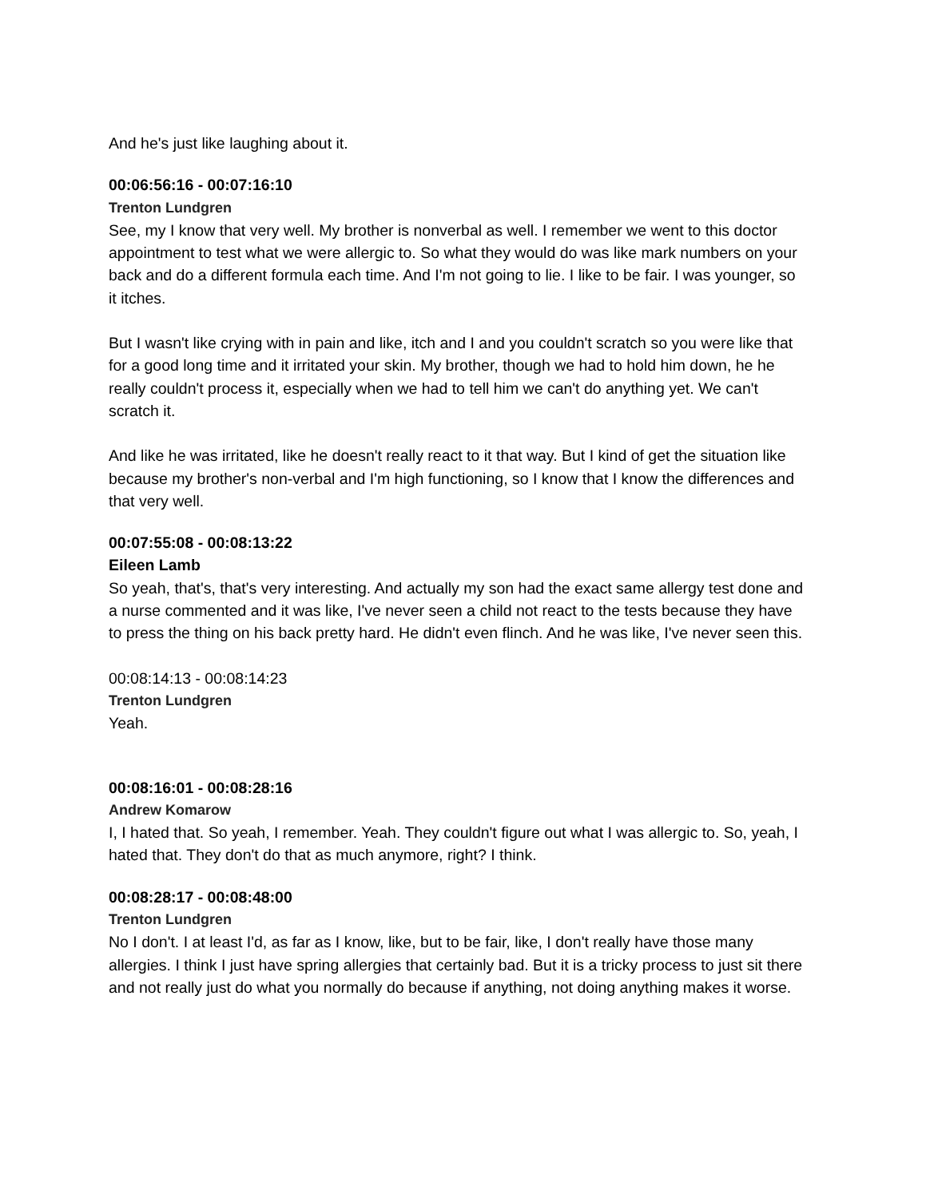And he's just like laughing about it.
00:06:56:16 - 00:07:16:10
Trenton Lundgren
See, my I know that very well. My brother is nonverbal as well. I remember we went to this doctor appointment to test what we were allergic to. So what they would do was like mark numbers on your back and do a different formula each time. And I'm not going to lie. I like to be fair. I was younger, so it itches.
But I wasn't like crying with in pain and like, itch and I and you couldn't scratch so you were like that for a good long time and it irritated your skin. My brother, though we had to hold him down, he he really couldn't process it, especially when we had to tell him we can't do anything yet. We can't scratch it.
And like he was irritated, like he doesn't really react to it that way. But I kind of get the situation like because my brother's non-verbal and I'm high functioning, so I know that I know the differences and that very well.
00:07:55:08 - 00:08:13:22
Eileen Lamb
So yeah, that's, that's very interesting. And actually my son had the exact same allergy test done and a nurse commented and it was like, I've never seen a child not react to the tests because they have to press the thing on his back pretty hard. He didn't even flinch. And he was like, I've never seen this.
00:08:14:13 - 00:08:14:23
Trenton Lundgren
Yeah.
00:08:16:01 - 00:08:28:16
Andrew Komarow
I, I hated that. So yeah, I remember. Yeah. They couldn't figure out what I was allergic to. So, yeah, I hated that. They don't do that as much anymore, right? I think.
00:08:28:17 - 00:08:48:00
Trenton Lundgren
No I don't. I at least I'd, as far as I know, like, but to be fair, like, I don't really have those many allergies. I think I just have spring allergies that certainly bad. But it is a tricky process to just sit there and not really just do what you normally do because if anything, not doing anything makes it worse.